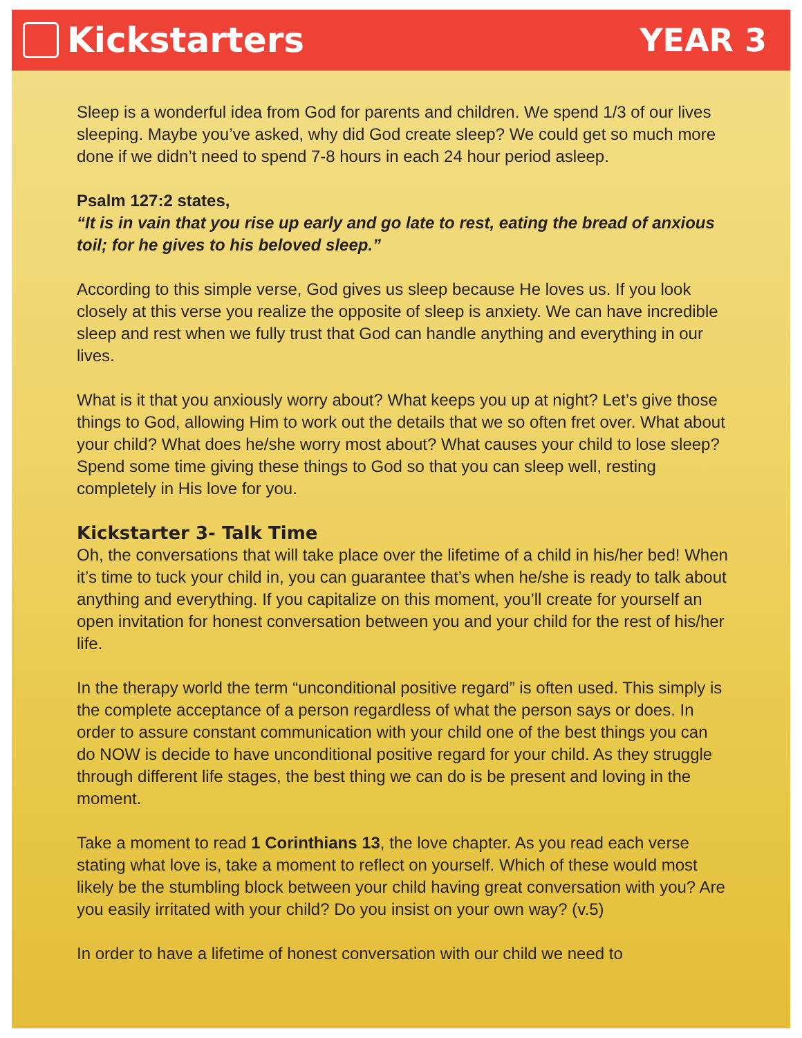Kickstarters YEAR 3
Sleep is a wonderful idea from God for parents and children. We spend 1/3 of our lives sleeping. Maybe you’ve asked, why did God create sleep? We could get so much more done if we didn’t need to spend 7-8 hours in each 24 hour period asleep.
Psalm 127:2 states,
“It is in vain that you rise up early and go late to rest, eating the bread of anxious toil; for he gives to his beloved sleep.”
According to this simple verse, God gives us sleep because He loves us. If you look closely at this verse you realize the opposite of sleep is anxiety. We can have incredible sleep and rest when we fully trust that God can handle anything and everything in our lives.
What is it that you anxiously worry about? What keeps you up at night? Let’s give those things to God, allowing Him to work out the details that we so often fret over. What about your child? What does he/she worry most about? What causes your child to lose sleep? Spend some time giving these things to God so that you can sleep well, resting completely in His love for you.
Kickstarter 3- Talk Time
Oh, the conversations that will take place over the lifetime of a child in his/her bed! When it’s time to tuck your child in, you can guarantee that’s when he/she is ready to talk about anything and everything. If you capitalize on this moment, you’ll create for yourself an open invitation for honest conversation between you and your child for the rest of his/her life.
In the therapy world the term “unconditional positive regard” is often used. This simply is the complete acceptance of a person regardless of what the person says or does. In order to assure constant communication with your child one of the best things you can do NOW is decide to have unconditional positive regard for your child. As they struggle through different life stages, the best thing we can do is be present and loving in the moment.
Take a moment to read 1 Corinthians 13, the love chapter. As you read each verse stating what love is, take a moment to reflect on yourself. Which of these would most likely be the stumbling block between your child having great conversation with you? Are you easily irritated with your child? Do you insist on your own way? (v.5)
In order to have a lifetime of honest conversation with our child we need to